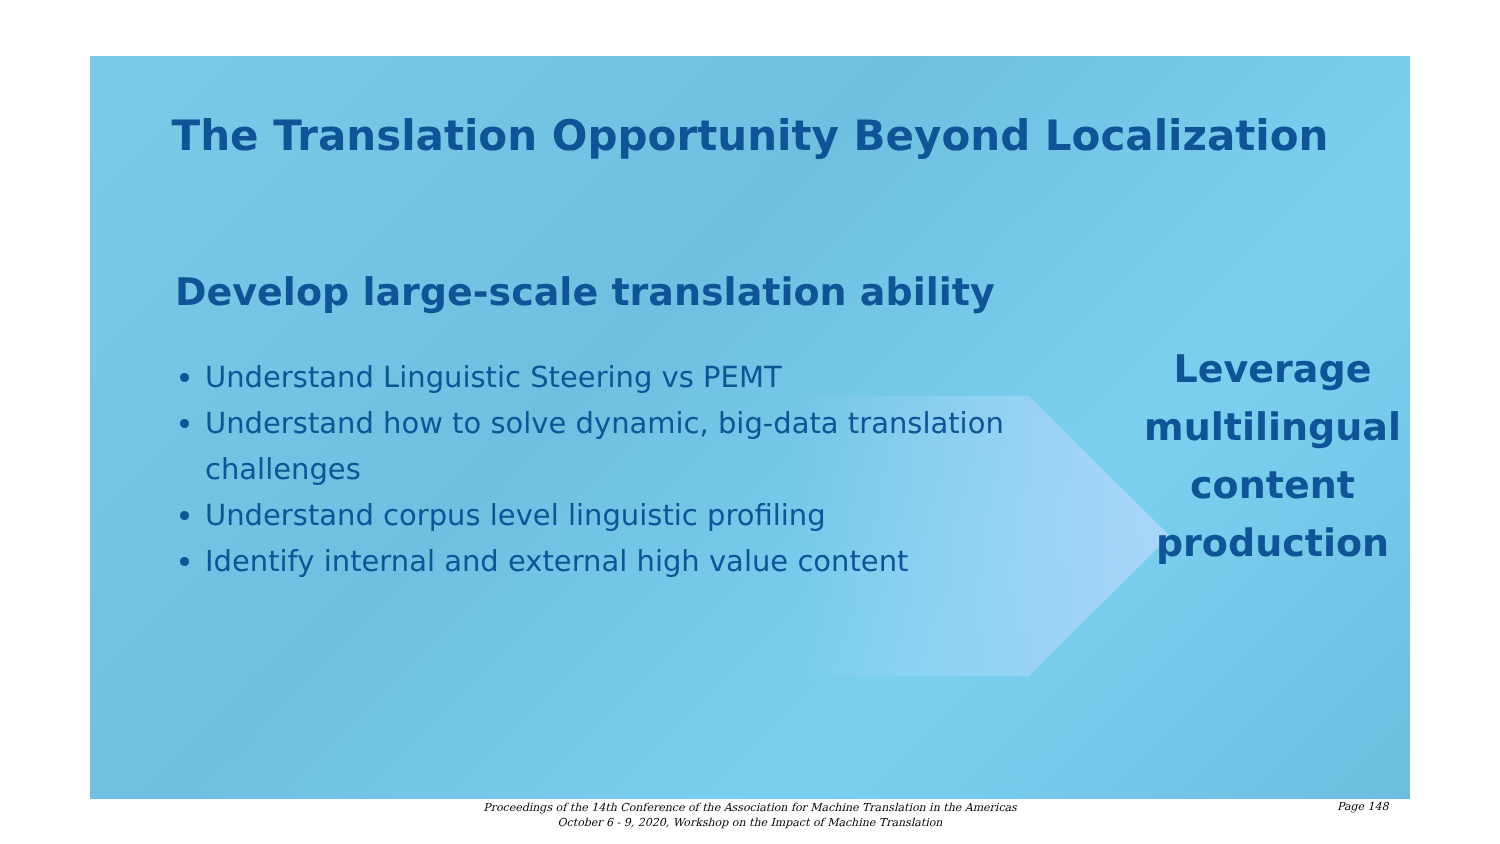The Translation Opportunity Beyond Localization
Develop large-scale translation ability
Understand Linguistic Steering vs PEMT
Understand how to solve dynamic, big-data translation challenges
Understand corpus level linguistic profiling
Identify internal and external high value content
Leverage
multilingual
content
production
Proceedings of the 14th Conference of the Association for Machine Translation in the Americas
October 6 - 9, 2020, Workshop on the Impact of Machine Translation
Page 148